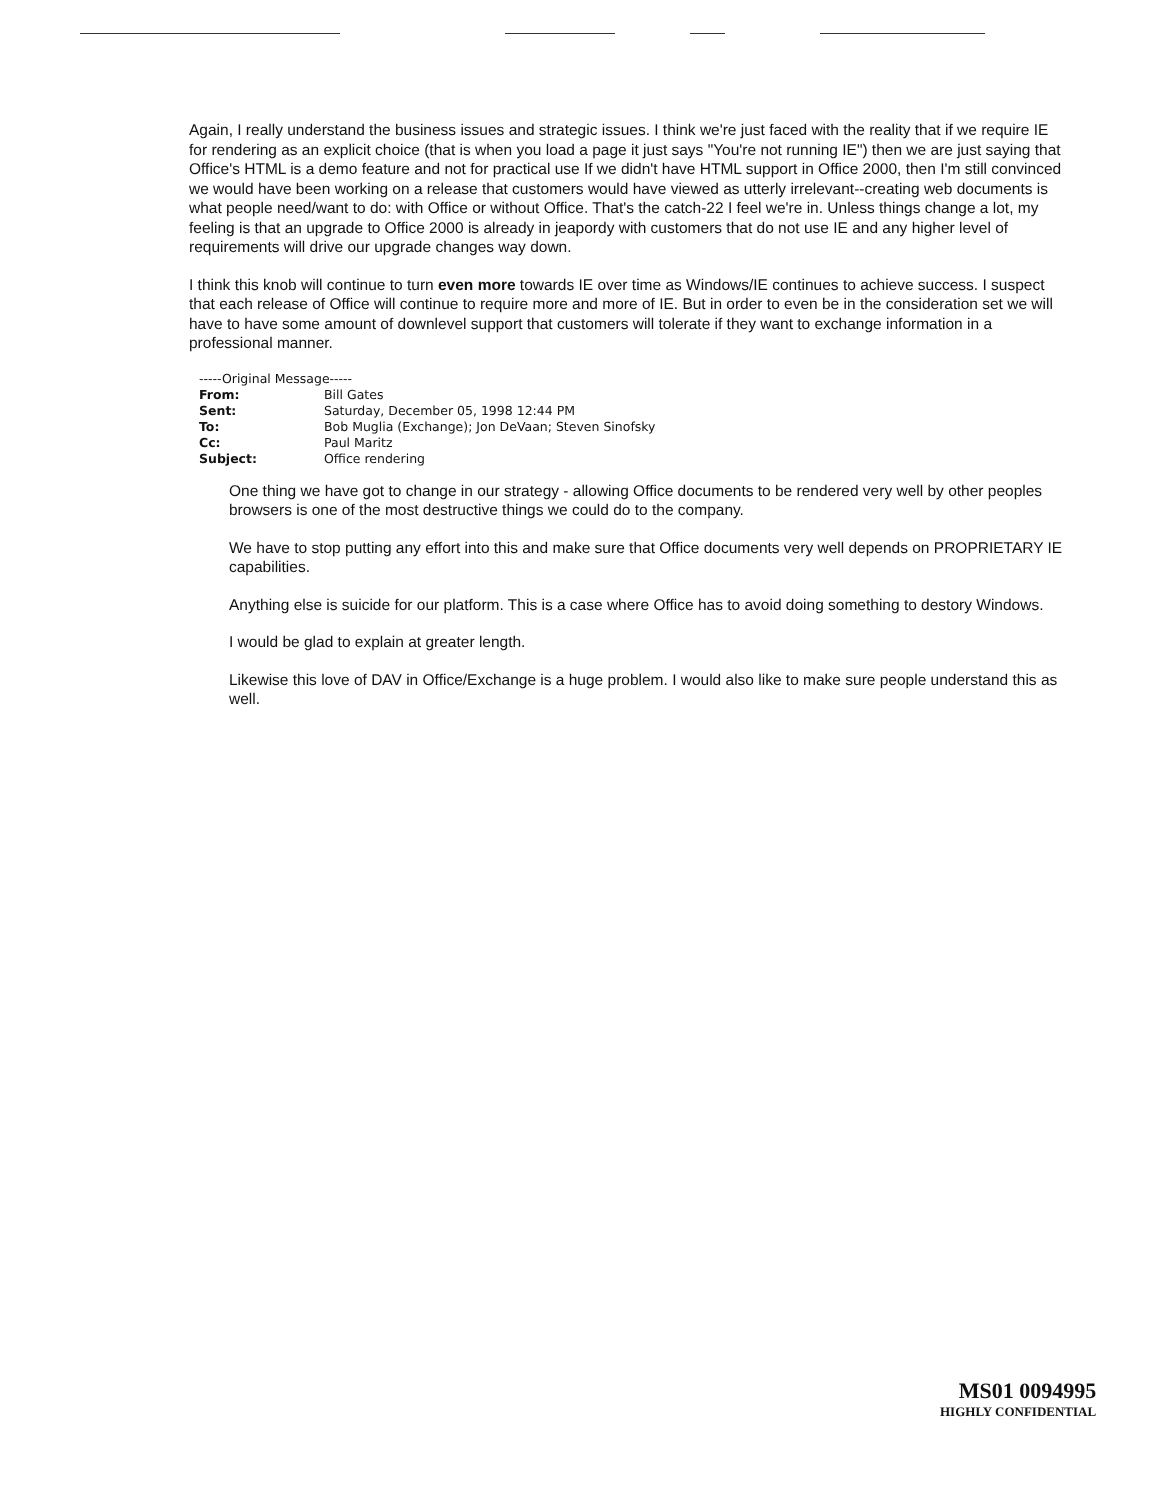Again, I really understand the business issues and strategic issues. I think we're just faced with the reality that if we require IE for rendering as an explicit choice (that is when you load a page it just says "You're not running IE") then we are just saying that Office's HTML is a demo feature and not for practical use If we didn't have HTML support in Office 2000, then I'm still convinced we would have been working on a release that customers would have viewed as utterly irrelevant--creating web documents is what people need/want to do: with Office or without Office. That's the catch-22 I feel we're in. Unless things change a lot, my feeling is that an upgrade to Office 2000 is already in jeapordy with customers that do not use IE and any higher level of requirements will drive our upgrade changes way down.
I think this knob will continue to turn even more towards IE over time as Windows/IE continues to achieve success. I suspect that each release of Office will continue to require more and more of IE. But in order to even be in the consideration set we will have to have some amount of downlevel support that customers will tolerate if they want to exchange information in a professional manner.
-----Original Message-----
| From: | Bill Gates |
| Sent: | Saturday, December 05, 1998 12:44 PM |
| To: | Bob Muglia (Exchange); Jon DeVaan; Steven Sinofsky |
| Cc: | Paul Maritz |
| Subject: | Office rendering |
One thing we have got to change in our strategy - allowing Office documents to be rendered very well by other peoples browsers is one of the most destructive things we could do to the company.
We have to stop putting any effort into this and make sure that Office documents very well depends on PROPRIETARY IE capabilities.
Anything else is suicide for our platform. This is a case where Office has to avoid doing something to destory Windows.
I would be glad to explain at greater length.
Likewise this love of DAV in Office/Exchange is a huge problem. I would also like to make sure people understand this as well.
MS01 0094995
HIGHLY CONFIDENTIAL